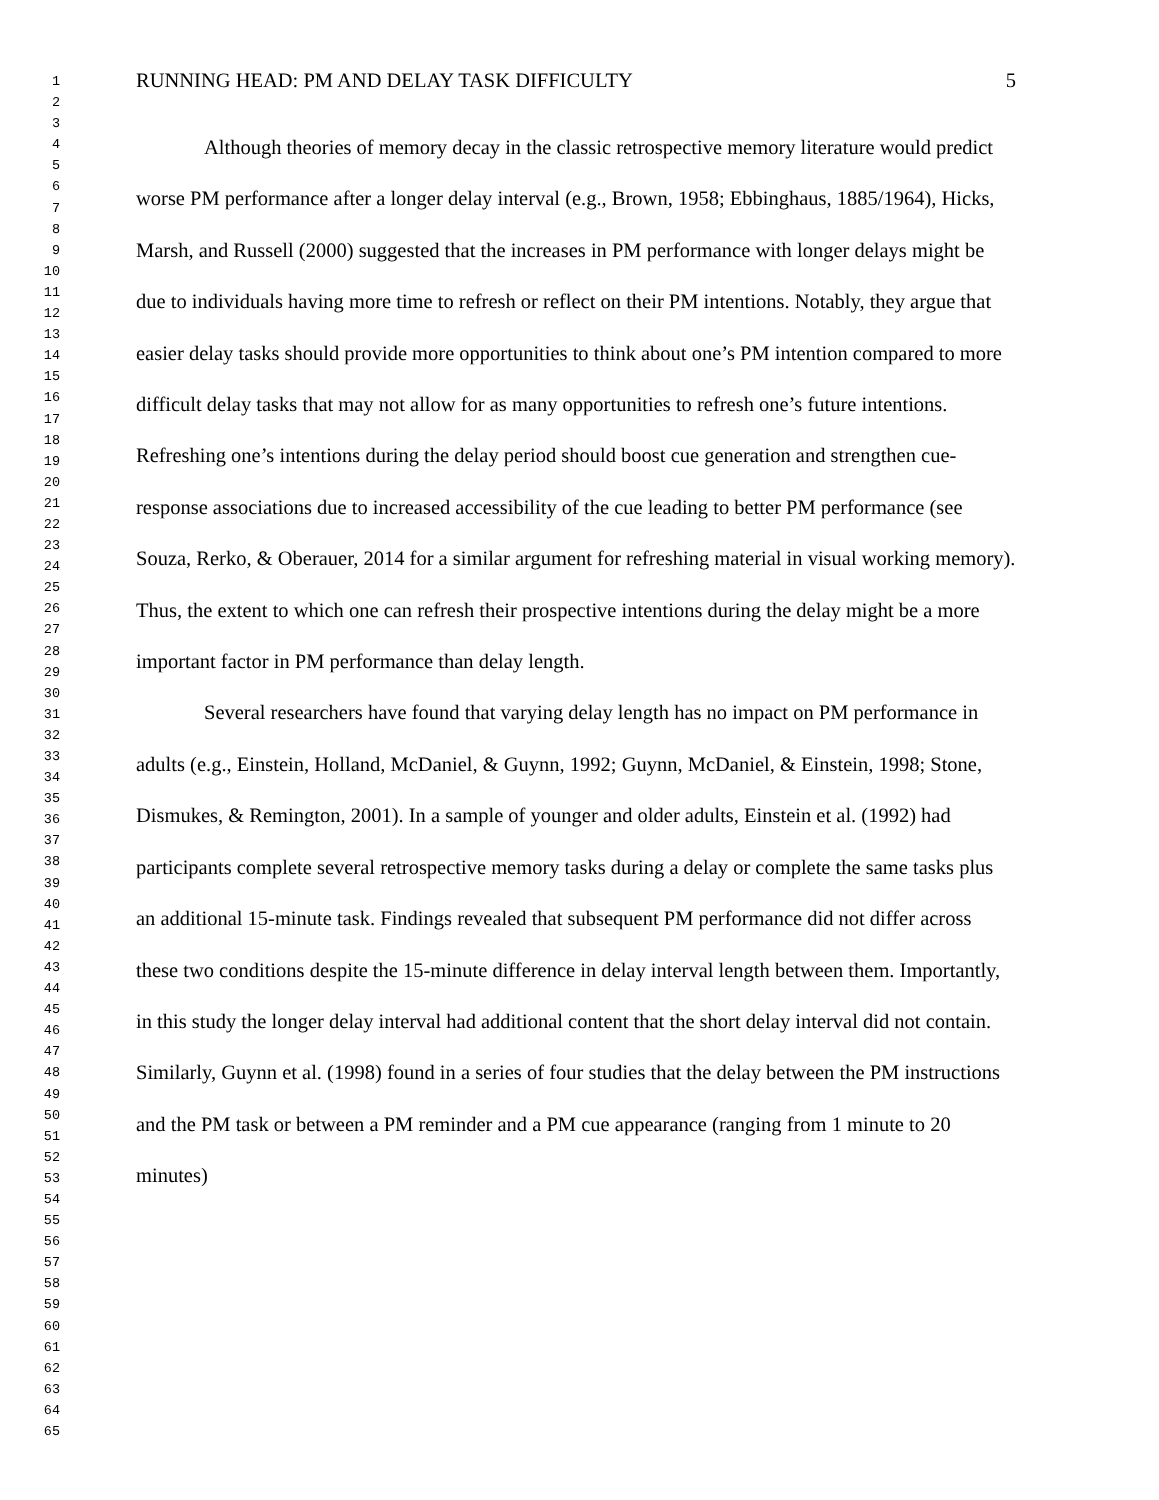1
2
3
4
5
6
7
8
9
10
11
12
13
14
15
16
17
18
19
20
21
22
23
24
25
26
27
28
29
30
31
32
33
34
35
36
37
38
39
40
41
42
43
44
45
46
47
48
49
50
51
52
53
54
55
56
57
58
59
60
61
62
63
64
65
RUNNING HEAD: PM AND DELAY TASK DIFFICULTY 5
Although theories of memory decay in the classic retrospective memory literature would predict worse PM performance after a longer delay interval (e.g., Brown, 1958; Ebbinghaus, 1885/1964), Hicks, Marsh, and Russell (2000) suggested that the increases in PM performance with longer delays might be due to individuals having more time to refresh or reflect on their PM intentions. Notably, they argue that easier delay tasks should provide more opportunities to think about one’s PM intention compared to more difficult delay tasks that may not allow for as many opportunities to refresh one’s future intentions. Refreshing one’s intentions during the delay period should boost cue generation and strengthen cue-response associations due to increased accessibility of the cue leading to better PM performance (see Souza, Rerko, & Oberauer, 2014 for a similar argument for refreshing material in visual working memory). Thus, the extent to which one can refresh their prospective intentions during the delay might be a more important factor in PM performance than delay length.
Several researchers have found that varying delay length has no impact on PM performance in adults (e.g., Einstein, Holland, McDaniel, & Guynn, 1992; Guynn, McDaniel, & Einstein, 1998; Stone, Dismukes, & Remington, 2001). In a sample of younger and older adults, Einstein et al. (1992) had participants complete several retrospective memory tasks during a delay or complete the same tasks plus an additional 15-minute task. Findings revealed that subsequent PM performance did not differ across these two conditions despite the 15-minute difference in delay interval length between them. Importantly, in this study the longer delay interval had additional content that the short delay interval did not contain. Similarly, Guynn et al. (1998) found in a series of four studies that the delay between the PM instructions and the PM task or between a PM reminder and a PM cue appearance (ranging from 1 minute to 20 minutes)